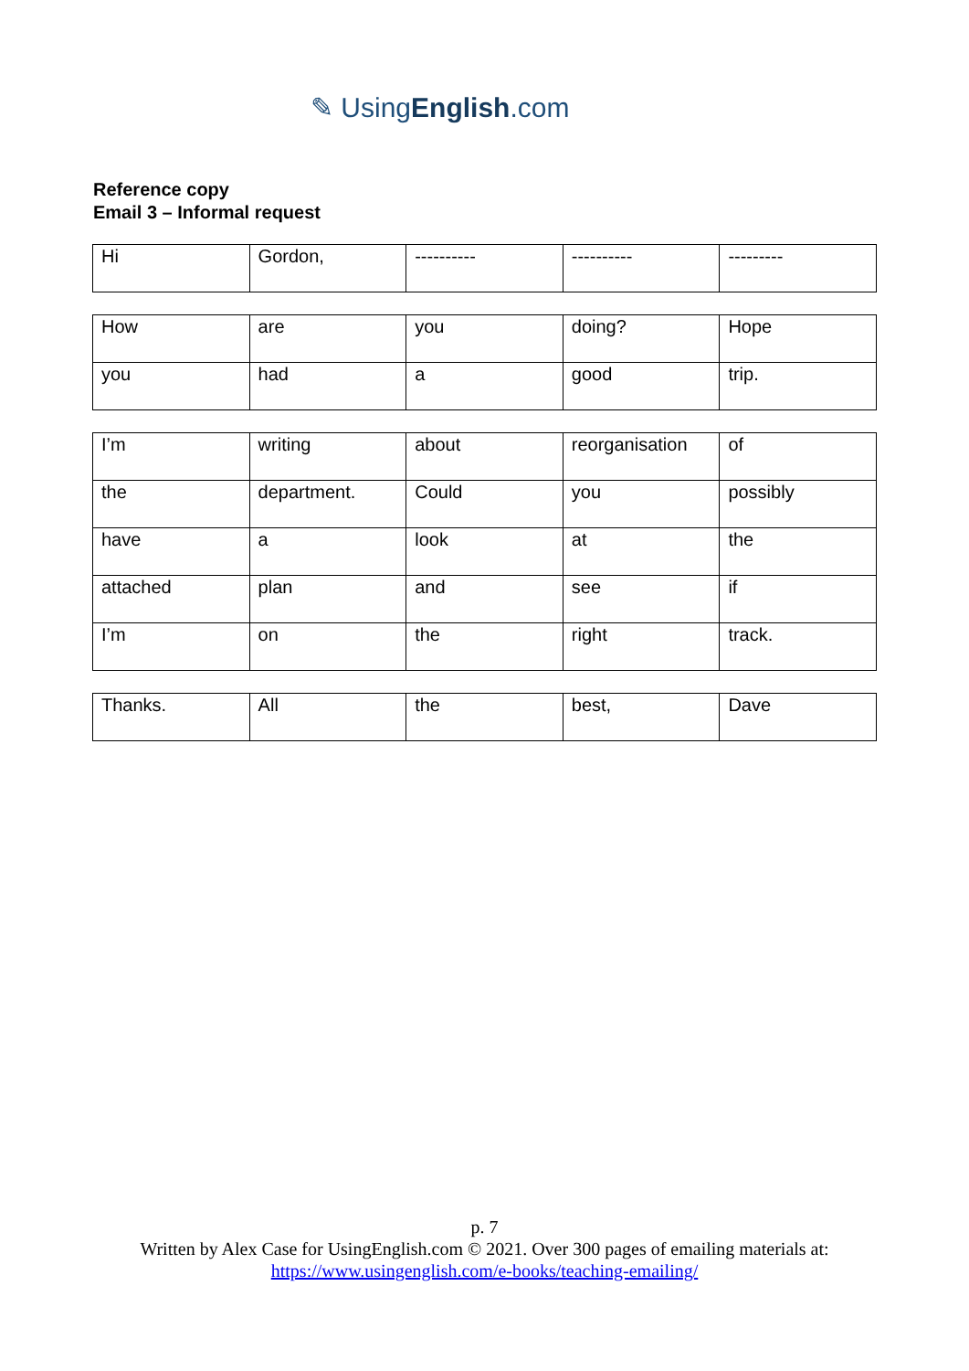✎ UsingEnglish.com
Reference copy
Email 3 – Informal request
| Hi | Gordon, | ---------- | ---------- | --------- |
| How | are | you | doing? | Hope |
| you | had | a | good | trip. |
| I’m | writing | about | reorganisation | of |
| the | department. | Could | you | possibly |
| have | a | look | at | the |
| attached | plan | and | see | if |
| I’m | on | the | right | track. |
| Thanks. | All | the | best, | Dave |
p. 7
Written by Alex Case for UsingEnglish.com © 2021. Over 300 pages of emailing materials at:
https://www.usingenglish.com/e-books/teaching-emailing/